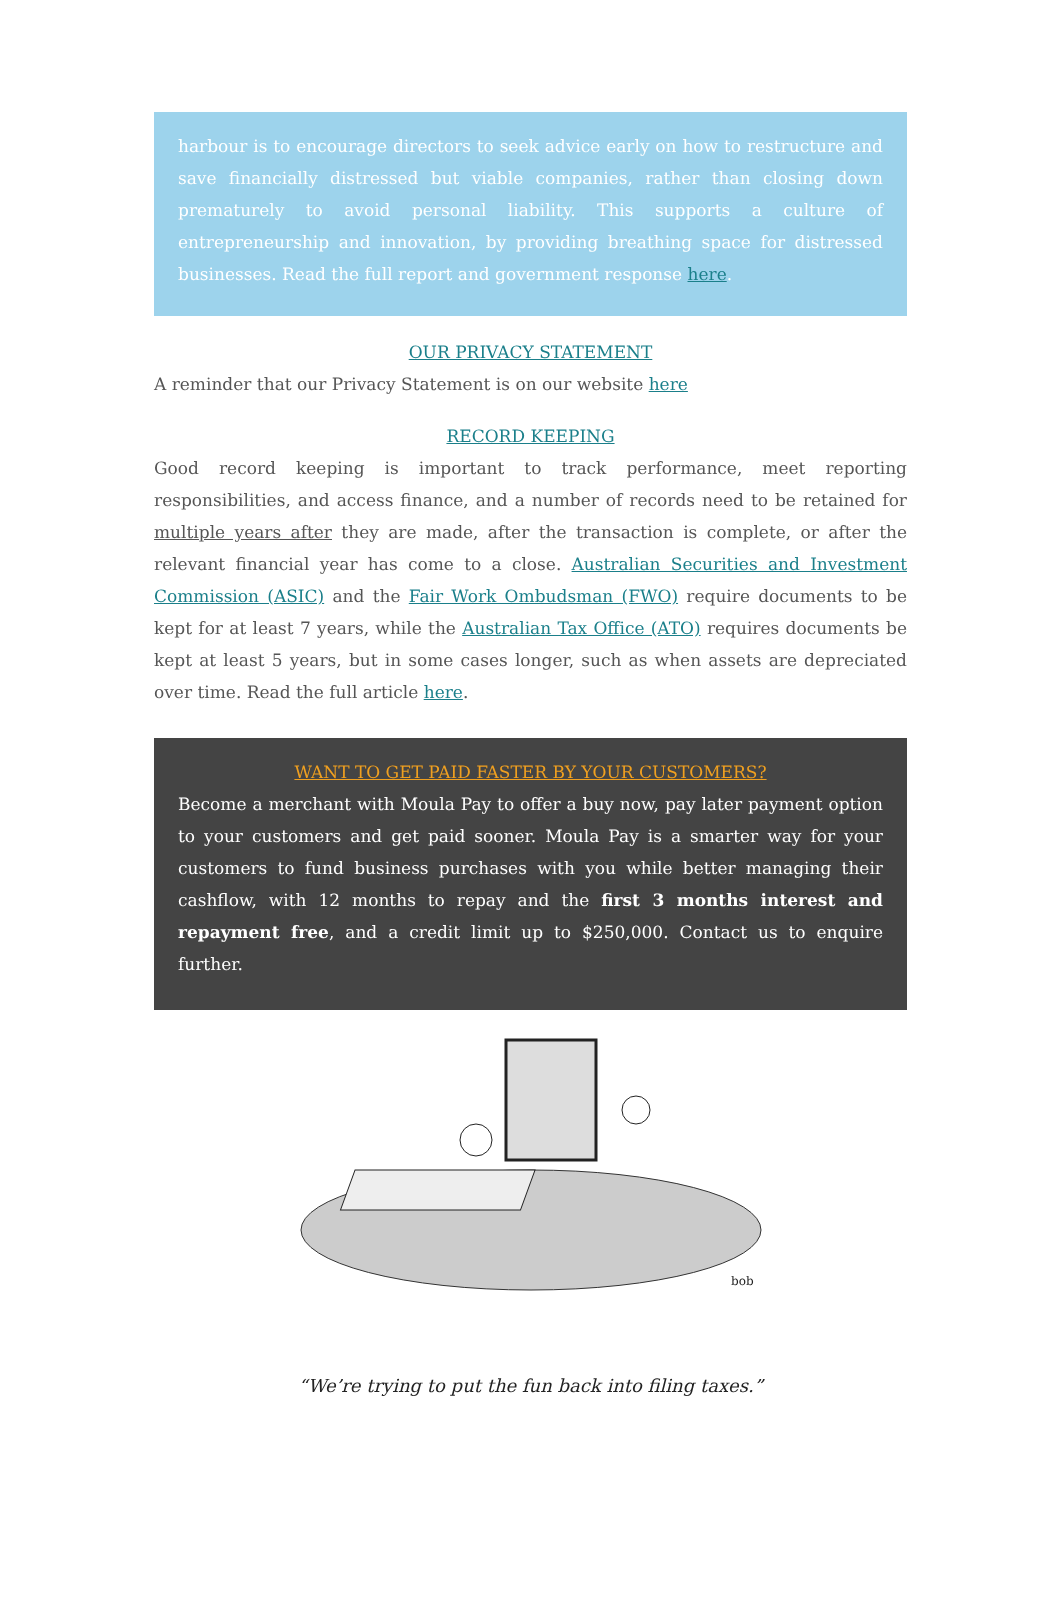harbour is to encourage directors to seek advice early on how to restructure and save financially distressed but viable companies, rather than closing down prematurely to avoid personal liability. This supports a culture of entrepreneurship and innovation, by providing breathing space for distressed businesses. Read the full report and government response here.
OUR PRIVACY STATEMENT
A reminder that our Privacy Statement is on our website here
RECORD KEEPING
Good record keeping is important to track performance, meet reporting responsibilities, and access finance, and a number of records need to be retained for multiple years after they are made, after the transaction is complete, or after the relevant financial year has come to a close. Australian Securities and Investment Commission (ASIC) and the Fair Work Ombudsman (FWO) require documents to be kept for at least 7 years, while the Australian Tax Office (ATO) requires documents be kept at least 5 years, but in some cases longer, such as when assets are depreciated over time. Read the full article here.
WANT TO GET PAID FASTER BY YOUR CUSTOMERS?
Become a merchant with Moula Pay to offer a buy now, pay later payment option to your customers and get paid sooner. Moula Pay is a smarter way for your customers to fund business purchases with you while better managing their cashflow, with 12 months to repay and the first 3 months interest and repayment free, and a credit limit up to $250,000. Contact us to enquire further.
bob
“We’re trying to put the fun back into filing taxes.”